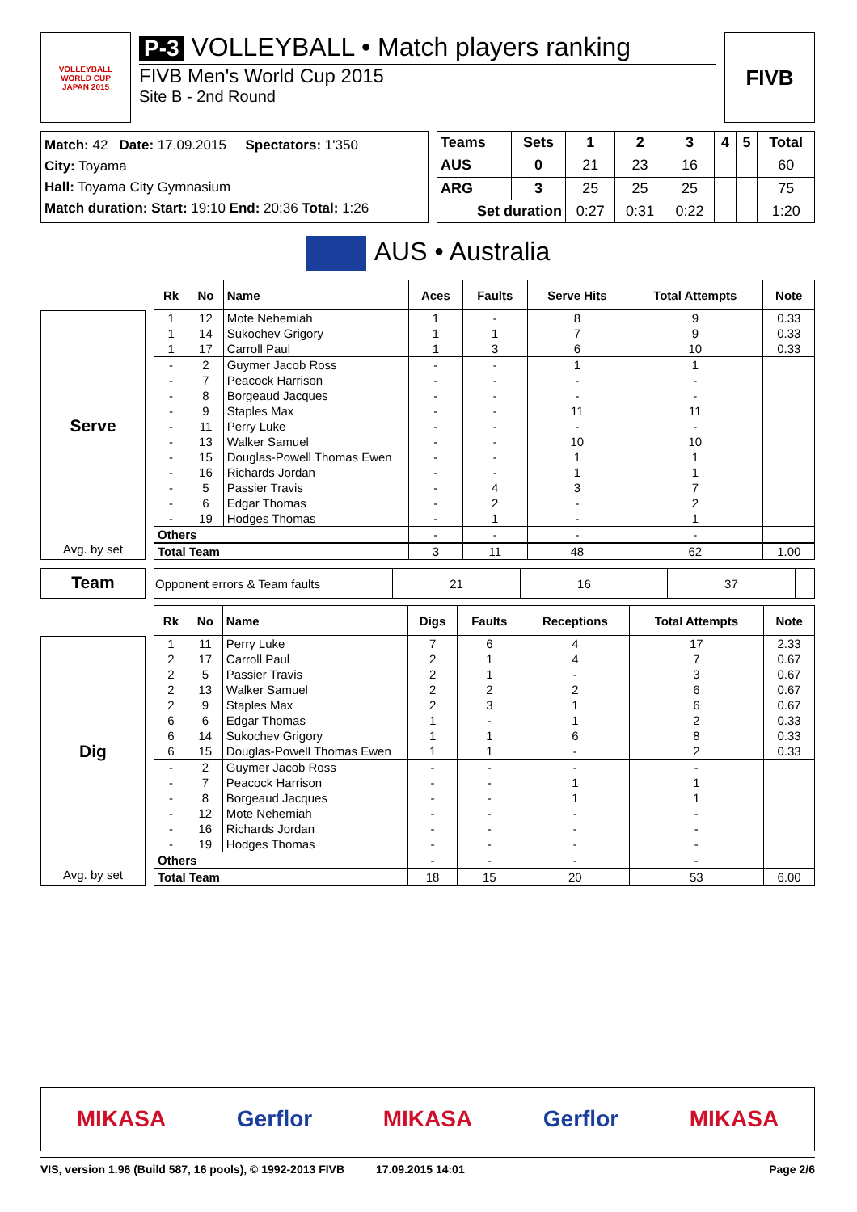VOLLEYBALL
WORLD CUP
JAPAN 2015
P-3 VOLLEYBALL • Match players ranking
FIVB Men's World Cup 2015
Site B - 2nd Round
FIVB
Match: 42 Date: 17.09.2015 Spectators: 1'350
City: Toyama
Hall: Toyama City Gymnasium
Match duration: Start: 19:10 End: 20:36 Total: 1:26
| Teams | Sets | 1 | 2 | 3 | 4 | 5 | Total |
| --- | --- | --- | --- | --- | --- | --- | --- |
| AUS | 0 | 21 | 23 | 16 | | | 60 |
| ARG | 3 | 25 | 25 | 25 | | | 75 |
| Set duration | | 0:27 | 0:31 | 0:22 | | | 1:20 |
AUS • Australia
Serve
Avg. by set
| Rk | No | Name | Aces | Faults | Serve Hits | Total Attempts | Note |
| --- | --- | --- | --- | --- | --- | --- | --- |
| 1 | 12 | Mote Nehemiah | 1 | - | 8 | 9 | 0.33 |
| 1 | 14 | Sukochev Grigory | 1 | 1 | 7 | 9 | 0.33 |
| 1 | 17 | Carroll Paul | 1 | 3 | 6 | 10 | 0.33 |
| - | 2 | Guymer Jacob Ross | - | - | 1 | 1 | |
| - | 7 | Peacock Harrison | - | - | - | - | |
| - | 8 | Borgeaud Jacques | - | - | - | - | |
| - | 9 | Staples Max | - | - | 11 | 11 | |
| - | 11 | Perry Luke | - | - | - | - | |
| - | 13 | Walker Samuel | - | - | 10 | 10 | |
| - | 15 | Douglas-Powell Thomas Ewen | - | - | 1 | 1 | |
| - | 16 | Richards Jordan | - | - | 1 | 1 | |
| - | 5 | Passier Travis | - | 4 | 3 | 7 | |
| - | 6 | Edgar Thomas | - | 2 | - | 2 | |
| - | 19 | Hodges Thomas | - | 1 | - | 1 | |
| Others | | | - | - | - | - | |
| Total Team | | | 3 | 11 | 48 | 62 | 1.00 |
Team
| Opponent errors & Team faults | 21 | 16 | | 37 | |
Dig
Avg. by set
| Rk | No | Name | Digs | Faults | Receptions | Total Attempts | Note |
| --- | --- | --- | --- | --- | --- | --- | --- |
| 1 | 11 | Perry Luke | 7 | 6 | 4 | 17 | 2.33 |
| 2 | 17 | Carroll Paul | 2 | 1 | 4 | 7 | 0.67 |
| 2 | 5 | Passier Travis | 2 | 1 | - | 3 | 0.67 |
| 2 | 13 | Walker Samuel | 2 | 2 | 2 | 6 | 0.67 |
| 2 | 9 | Staples Max | 2 | 3 | 1 | 6 | 0.67 |
| 6 | 6 | Edgar Thomas | 1 | - | 1 | 2 | 0.33 |
| 6 | 14 | Sukochev Grigory | 1 | 1 | 6 | 8 | 0.33 |
| 6 | 15 | Douglas-Powell Thomas Ewen | 1 | 1 | - | 2 | 0.33 |
| - | 2 | Guymer Jacob Ross | - | - | - | - | |
| - | 7 | Peacock Harrison | - | - | 1 | 1 | |
| - | 8 | Borgeaud Jacques | - | - | 1 | 1 | |
| - | 12 | Mote Nehemiah | - | - | - | - | |
| - | 16 | Richards Jordan | - | - | - | - | |
| - | 19 | Hodges Thomas | - | - | - | - | |
| Others | | | - | - | - | - | |
| Total Team | | | 18 | 15 | 20 | 53 | 6.00 |
MIKASA Gerflor MIKASA Gerflor MIKASA
VIS, version 1.96 (Build 587, 16 pools), © 1992-2013 FIVB 17.09.2015 14:01 Page 2/6